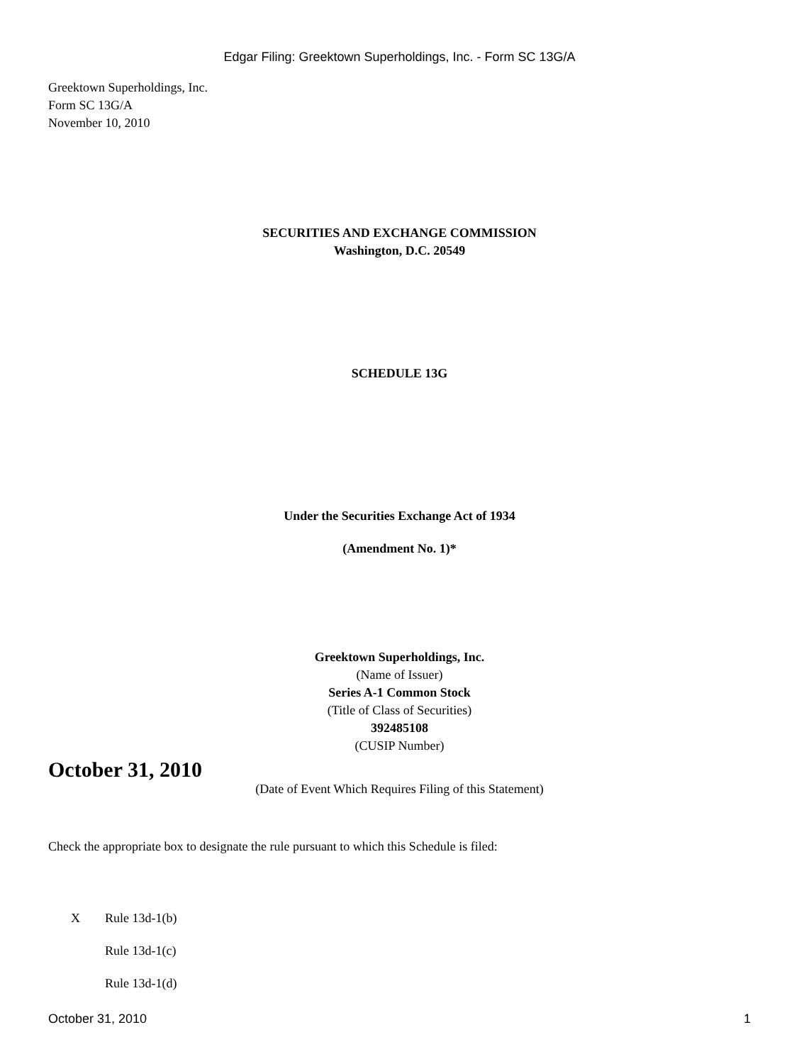Edgar Filing: Greektown Superholdings, Inc. - Form SC 13G/A
Greektown Superholdings, Inc.
Form SC 13G/A
November 10, 2010
SECURITIES AND EXCHANGE COMMISSION
Washington, D.C. 20549
SCHEDULE 13G
Under the Securities Exchange Act of 1934
(Amendment No. 1)*
Greektown Superholdings, Inc.
(Name of Issuer)
Series A-1 Common Stock
(Title of Class of Securities)
392485108
(CUSIP Number)
October 31, 2010
(Date of Event Which Requires Filing of this Statement)
Check the appropriate box to designate the rule pursuant to which this Schedule is filed:
X Rule 13d-1(b)
Rule 13d-1(c)
Rule 13d-1(d)
October 31, 2010 1